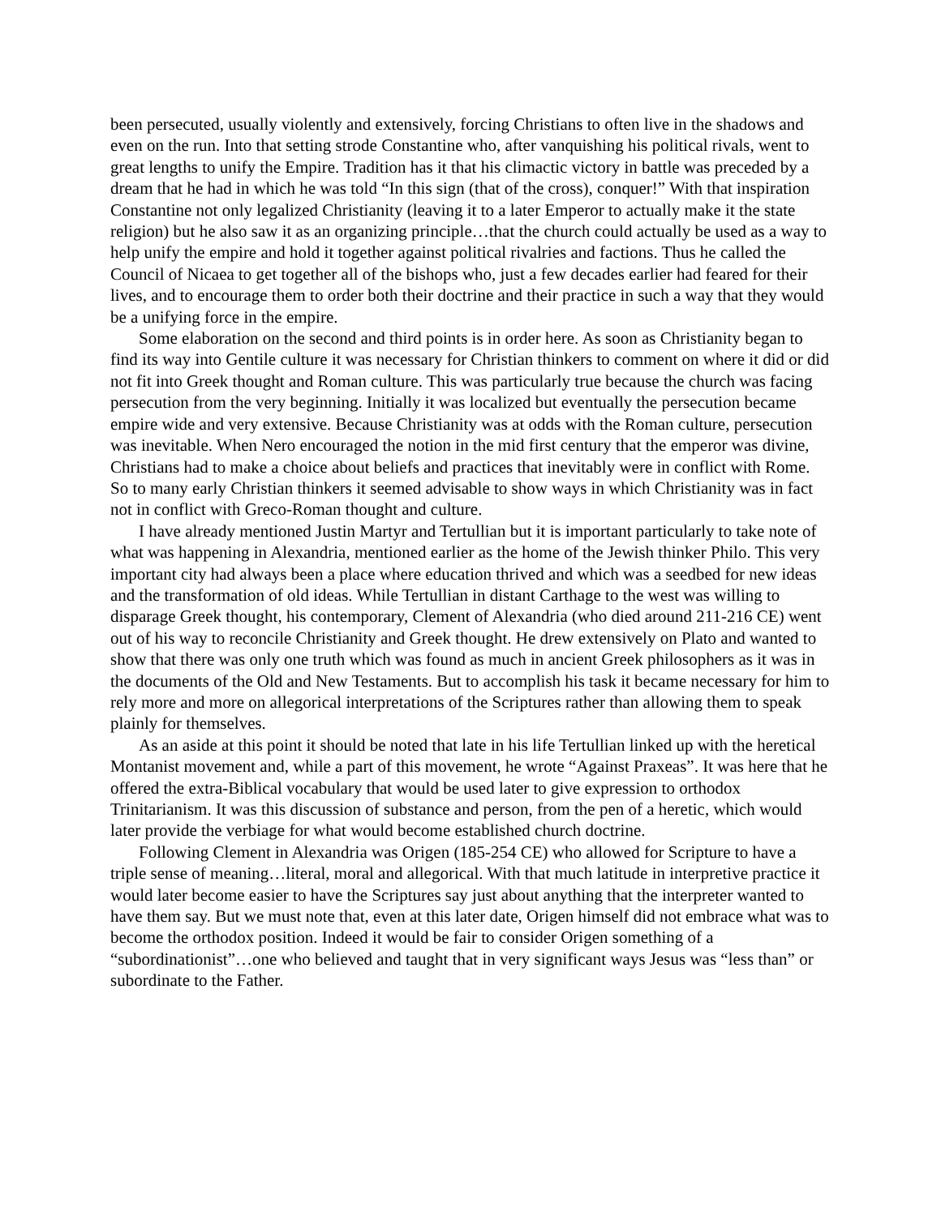been persecuted, usually violently and extensively, forcing Christians to often live in the shadows and even on the run. Into that setting strode Constantine who, after vanquishing his political rivals, went to great lengths to unify the Empire. Tradition has it that his climactic victory in battle was preceded by a dream that he had in which he was told “In this sign (that of the cross), conquer!” With that inspiration Constantine not only legalized Christianity (leaving it to a later Emperor to actually make it the state religion) but he also saw it as an organizing principle…that the church could actually be used as a way to help unify the empire and hold it together against political rivalries and factions. Thus he called the Council of Nicaea to get together all of the bishops who, just a few decades earlier had feared for their lives, and to encourage them to order both their doctrine and their practice in such a way that they would be a unifying force in the empire.
Some elaboration on the second and third points is in order here. As soon as Christianity began to find its way into Gentile culture it was necessary for Christian thinkers to comment on where it did or did not fit into Greek thought and Roman culture. This was particularly true because the church was facing persecution from the very beginning. Initially it was localized but eventually the persecution became empire wide and very extensive. Because Christianity was at odds with the Roman culture, persecution was inevitable. When Nero encouraged the notion in the mid first century that the emperor was divine, Christians had to make a choice about beliefs and practices that inevitably were in conflict with Rome. So to many early Christian thinkers it seemed advisable to show ways in which Christianity was in fact not in conflict with Greco-Roman thought and culture.
I have already mentioned Justin Martyr and Tertullian but it is important particularly to take note of what was happening in Alexandria, mentioned earlier as the home of the Jewish thinker Philo. This very important city had always been a place where education thrived and which was a seedbed for new ideas and the transformation of old ideas. While Tertullian in distant Carthage to the west was willing to disparage Greek thought, his contemporary, Clement of Alexandria (who died around 211-216 CE) went out of his way to reconcile Christianity and Greek thought. He drew extensively on Plato and wanted to show that there was only one truth which was found as much in ancient Greek philosophers as it was in the documents of the Old and New Testaments. But to accomplish his task it became necessary for him to rely more and more on allegorical interpretations of the Scriptures rather than allowing them to speak plainly for themselves.
As an aside at this point it should be noted that late in his life Tertullian linked up with the heretical Montanist movement and, while a part of this movement, he wrote “Against Praxeas”. It was here that he offered the extra-Biblical vocabulary that would be used later to give expression to orthodox Trinitarianism. It was this discussion of substance and person, from the pen of a heretic, which would later provide the verbiage for what would become established church doctrine.
Following Clement in Alexandria was Origen (185-254 CE) who allowed for Scripture to have a triple sense of meaning…literal, moral and allegorical. With that much latitude in interpretive practice it would later become easier to have the Scriptures say just about anything that the interpreter wanted to have them say. But we must note that, even at this later date, Origen himself did not embrace what was to become the orthodox position. Indeed it would be fair to consider Origen something of a “subordinationist”…one who believed and taught that in very significant ways Jesus was “less than” or subordinate to the Father.